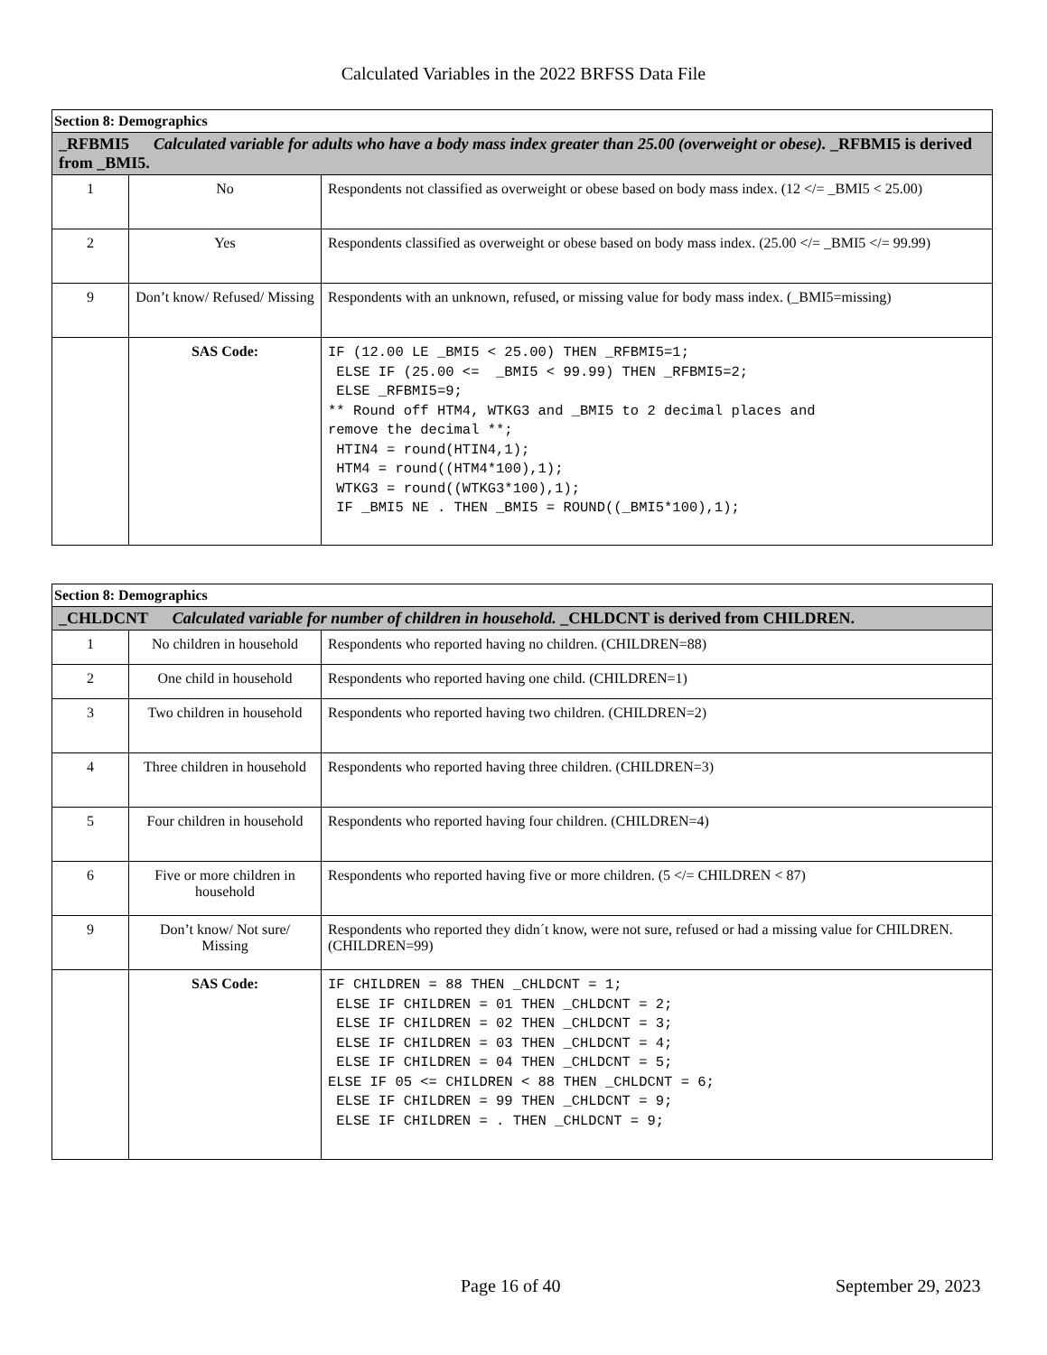Calculated Variables in the 2022 BRFSS Data File
| Section 8: Demographics | | |
| _RFBMI5 Calculated variable for adults who have a body mass index greater than 25.00 (overweight or obese). _RFBMI5 is derived from _BMI5. | | |
| 1 | No | Respondents not classified as overweight or obese based on body mass index. (12 </= _BMI5 < 25.00) |
| 2 | Yes | Respondents classified as overweight or obese based on body mass index. (25.00 </= _BMI5 </= 99.99) |
| 9 | Don’t know/ Refused/ Missing | Respondents with an unknown, refused, or missing value for body mass index. (_BMI5=missing) |
| | SAS Code: | IF (12.00 LE _BMI5 < 25.00) THEN _RFBMI5=1; ELSE IF (25.00 <= _BMI5 < 99.99) THEN _RFBMI5=2; ELSE _RFBMI5=9; ** Round off HTM4, WTKG3 and _BMI5 to 2 decimal places and remove the decimal **; HTIN4 = round(HTIN4,1); HTM4 = round((HTM4*100),1); WTKG3 = round((WTKG3*100),1); IF _BMI5 NE . THEN _BMI5 = ROUND((_BMI5*100),1); |
| Section 8: Demographics | | |
| _CHLDCNT Calculated variable for number of children in household. _CHLDCNT is derived from CHILDREN. | | |
| 1 | No children in household | Respondents who reported having no children. (CHILDREN=88) |
| 2 | One child in household | Respondents who reported having one child. (CHILDREN=1) |
| 3 | Two children in household | Respondents who reported having two children. (CHILDREN=2) |
| 4 | Three children in household | Respondents who reported having three children. (CHILDREN=3) |
| 5 | Four children in household | Respondents who reported having four children. (CHILDREN=4) |
| 6 | Five or more children in household | Respondents who reported having five or more children. (5 </= CHILDREN < 87) |
| 9 | Don’t know/ Not sure/ Missing | Respondents who reported they didn´t know, were not sure, refused or had a missing value for CHILDREN. (CHILDREN=99) |
| | SAS Code: | IF CHILDREN = 88 THEN _CHLDCNT = 1; ELSE IF CHILDREN = 01 THEN _CHLDCNT = 2; ELSE IF CHILDREN = 02 THEN _CHLDCNT = 3; ELSE IF CHILDREN = 03 THEN _CHLDCNT = 4; ELSE IF CHILDREN = 04 THEN _CHLDCNT = 5; ELSE IF 05 <= CHILDREN < 88 THEN _CHLDCNT = 6; ELSE IF CHILDREN = 99 THEN _CHLDCNT = 9; ELSE IF CHILDREN = . THEN _CHLDCNT = 9; |
Page 16 of 40 September 29, 2023